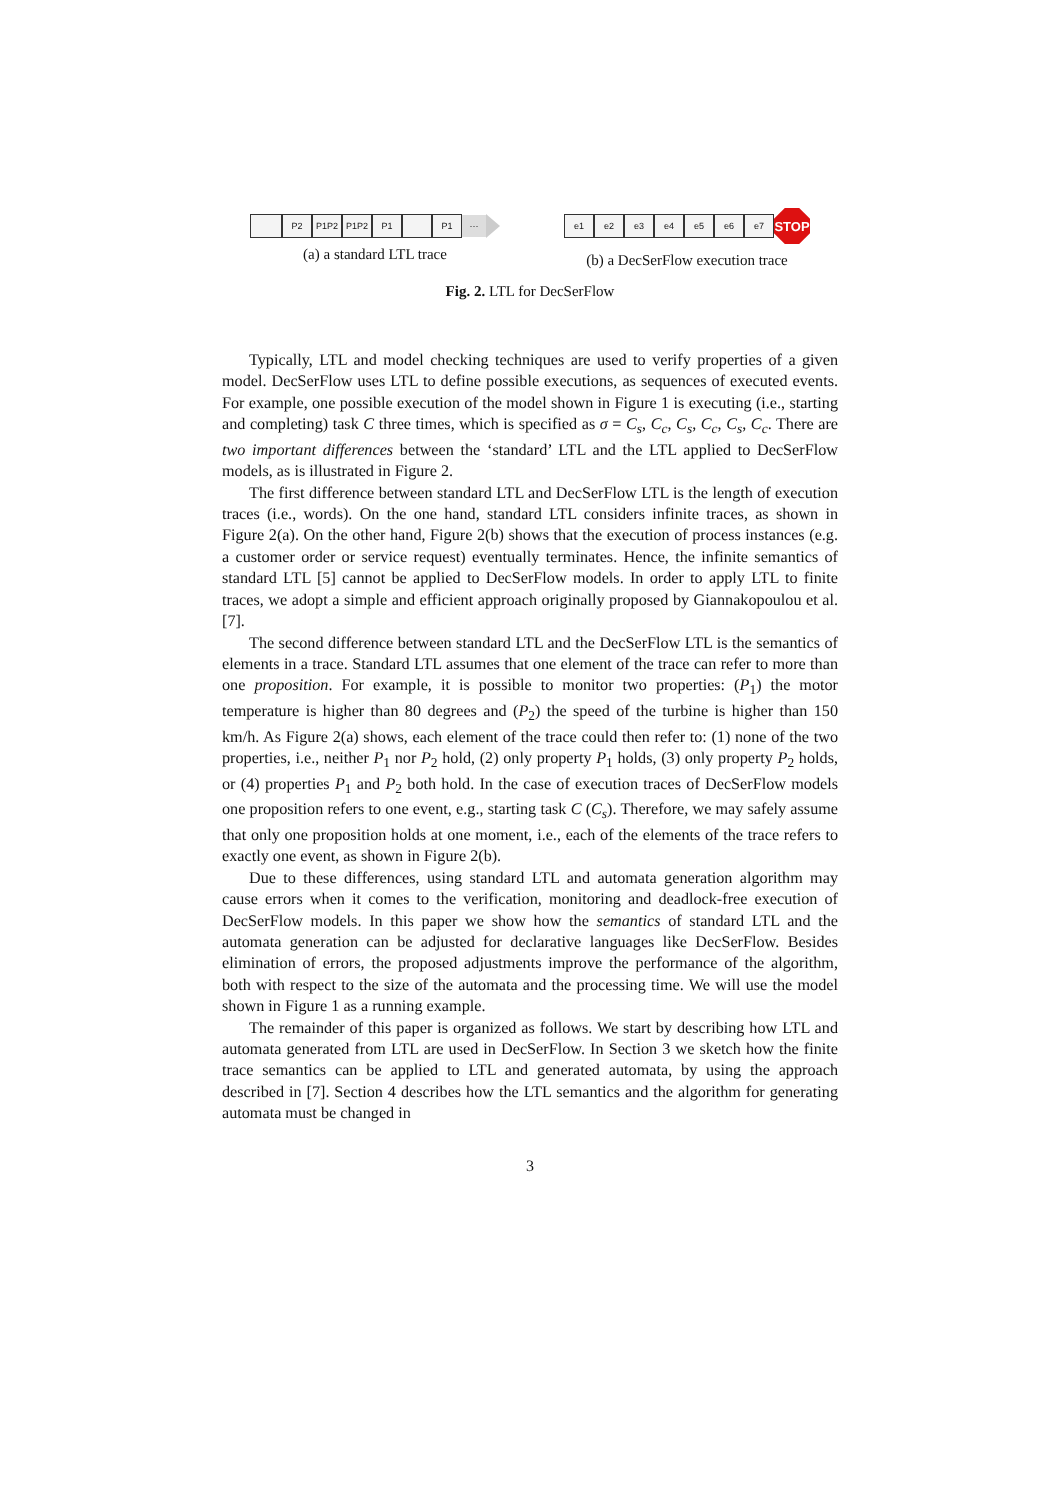P2 P1P2 P1P2 P1 P1 ···
(a) a standard LTL trace
e1 e2 e3 e4 e5 e6 e7
STOP
(b) a DecSerFlow execution trace
Fig. 2. LTL for DecSerFlow
Typically, LTL and model checking techniques are used to verify properties of a given model. DecSerFlow uses LTL to define possible executions, as sequences of executed events. For example, one possible execution of the model shown in Figure 1 is executing (i.e., starting and completing) task C three times, which is specified as σ = C<sub>s</sub>, C<sub>c</sub>, C<sub>s</sub>, C<sub>c</sub>, C<sub>s</sub>, C<sub>c</sub>. There are two important differences between the ‘standard’ LTL and the LTL applied to DecSerFlow models, as is illustrated in Figure 2.
The first difference between standard LTL and DecSerFlow LTL is the length of execution traces (i.e., words). On the one hand, standard LTL considers infinite traces, as shown in Figure 2(a). On the other hand, Figure 2(b) shows that the execution of process instances (e.g. a customer order or service request) eventually terminates. Hence, the infinite semantics of standard LTL [5] cannot be applied to DecSerFlow models. In order to apply LTL to finite traces, we adopt a simple and efficient approach originally proposed by Giannakopoulou et al. [7].
The second difference between standard LTL and the DecSerFlow LTL is the semantics of elements in a trace. Standard LTL assumes that one element of the trace can refer to more than one proposition. For example, it is possible to monitor two properties: (P<sub>1</sub>) the motor temperature is higher than 80 degrees and (P<sub>2</sub>) the speed of the turbine is higher than 150 km/h. As Figure 2(a) shows, each element of the trace could then refer to: (1) none of the two properties, i.e., neither P<sub>1</sub> nor P<sub>2</sub> hold, (2) only property P<sub>1</sub> holds, (3) only property P<sub>2</sub> holds, or (4) properties P<sub>1</sub> and P<sub>2</sub> both hold. In the case of execution traces of DecSerFlow models one proposition refers to one event, e.g., starting task C (C<sub>s</sub>). Therefore, we may safely assume that only one proposition holds at one moment, i.e., each of the elements of the trace refers to exactly one event, as shown in Figure 2(b).
Due to these differences, using standard LTL and automata generation algorithm may cause errors when it comes to the verification, monitoring and deadlock-free execution of DecSerFlow models. In this paper we show how the semantics of standard LTL and the automata generation can be adjusted for declarative languages like DecSerFlow. Besides elimination of errors, the proposed adjustments improve the performance of the algorithm, both with respect to the size of the automata and the processing time. We will use the model shown in Figure 1 as a running example.
The remainder of this paper is organized as follows. We start by describing how LTL and automata generated from LTL are used in DecSerFlow. In Section 3 we sketch how the finite trace semantics can be applied to LTL and generated automata, by using the approach described in [7]. Section 4 describes how the LTL semantics and the algorithm for generating automata must be changed in
3